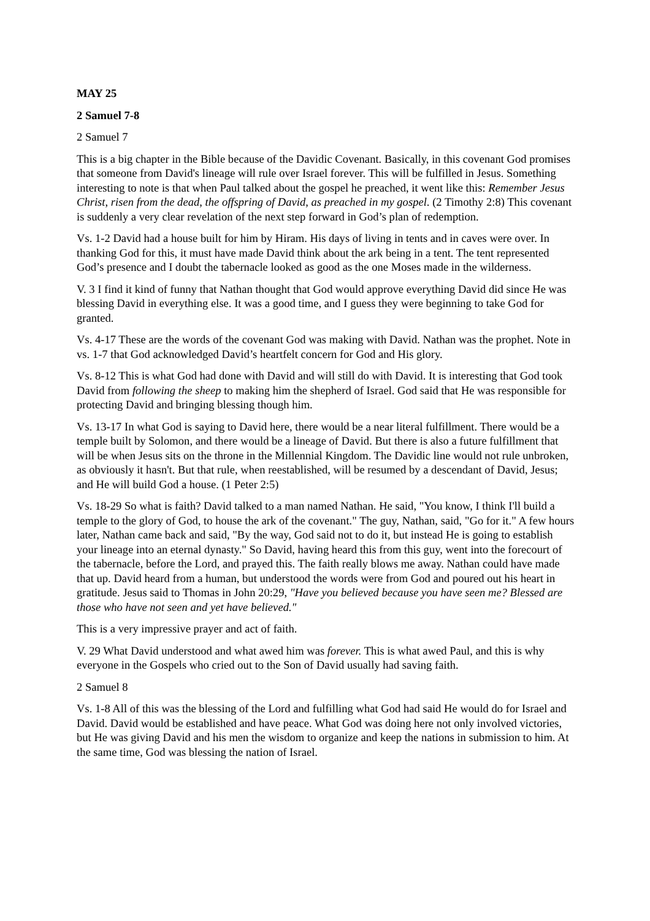MAY 25
2 Samuel 7-8
2 Samuel 7
This is a big chapter in the Bible because of the Davidic Covenant. Basically, in this covenant God promises that someone from David's lineage will rule over Israel forever. This will be fulfilled in Jesus. Something interesting to note is that when Paul talked about the gospel he preached, it went like this: Remember Jesus Christ, risen from the dead, the offspring of David, as preached in my gospel. (2 Timothy 2:8) This covenant is suddenly a very clear revelation of the next step forward in God’s plan of redemption.
Vs. 1-2 David had a house built for him by Hiram. His days of living in tents and in caves were over. In thanking God for this, it must have made David think about the ark being in a tent. The tent represented God’s presence and I doubt the tabernacle looked as good as the one Moses made in the wilderness.
V. 3 I find it kind of funny that Nathan thought that God would approve everything David did since He was blessing David in everything else. It was a good time, and I guess they were beginning to take God for granted.
Vs. 4-17 These are the words of the covenant God was making with David. Nathan was the prophet. Note in vs. 1-7 that God acknowledged David’s heartfelt concern for God and His glory.
Vs. 8-12 This is what God had done with David and will still do with David. It is interesting that God took David from following the sheep to making him the shepherd of Israel. God said that He was responsible for protecting David and bringing blessing though him.
Vs. 13-17 In what God is saying to David here, there would be a near literal fulfillment. There would be a temple built by Solomon, and there would be a lineage of David. But there is also a future fulfillment that will be when Jesus sits on the throne in the Millennial Kingdom. The Davidic line would not rule unbroken, as obviously it hasn't. But that rule, when reestablished, will be resumed by a descendant of David, Jesus; and He will build God a house. (1 Peter 2:5)
Vs. 18-29 So what is faith? David talked to a man named Nathan. He said, "You know, I think I'll build a temple to the glory of God, to house the ark of the covenant." The guy, Nathan, said, "Go for it." A few hours later, Nathan came back and said, "By the way, God said not to do it, but instead He is going to establish your lineage into an eternal dynasty." So David, having heard this from this guy, went into the forecourt of the tabernacle, before the Lord, and prayed this. The faith really blows me away. Nathan could have made that up. David heard from a human, but understood the words were from God and poured out his heart in gratitude. Jesus said to Thomas in John 20:29, "Have you believed because you have seen me? Blessed are those who have not seen and yet have believed."
This is a very impressive prayer and act of faith.
V. 29 What David understood and what awed him was forever. This is what awed Paul, and this is why everyone in the Gospels who cried out to the Son of David usually had saving faith.
2 Samuel 8
Vs. 1-8 All of this was the blessing of the Lord and fulfilling what God had said He would do for Israel and David. David would be established and have peace. What God was doing here not only involved victories, but He was giving David and his men the wisdom to organize and keep the nations in submission to him. At the same time, God was blessing the nation of Israel.